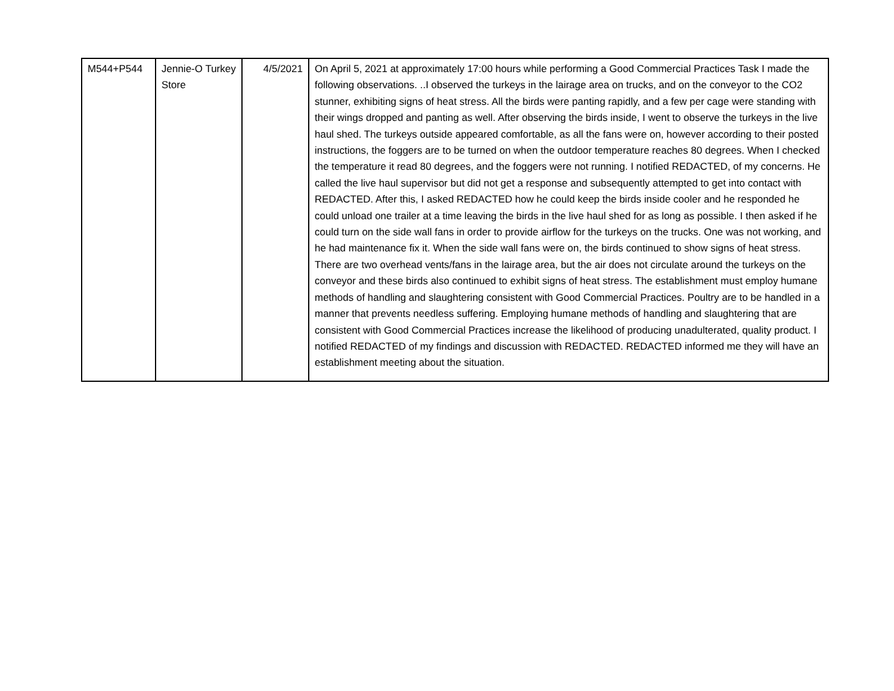| M544+P544 | Jennie-O Turkey Store | 4/5/2021 | On April 5, 2021 at approximately 17:00 hours while performing a Good Commercial Practices Task I made the following observations. ..I observed the turkeys in the lairage area on trucks, and on the conveyor to the CO2 stunner, exhibiting signs of heat stress. All the birds were panting rapidly, and a few per cage were standing with their wings dropped and panting as well. After observing the birds inside, I went to observe the turkeys in the live haul shed. The turkeys outside appeared comfortable, as all the fans were on, however according to their posted instructions, the foggers are to be turned on when the outdoor temperature reaches 80 degrees. When I checked the temperature it read 80 degrees, and the foggers were not running. I notified REDACTED, of my concerns. He called the live haul supervisor but did not get a response and subsequently attempted to get into contact with REDACTED. After this, I asked REDACTED how he could keep the birds inside cooler and he responded he could unload one trailer at a time leaving the birds in the live haul shed for as long as possible. I then asked if he could turn on the side wall fans in order to provide airflow for the turkeys on the trucks. One was not working, and he had maintenance fix it. When the side wall fans were on, the birds continued to show signs of heat stress. There are two overhead vents/fans in the lairage area, but the air does not circulate around the turkeys on the conveyor and these birds also continued to exhibit signs of heat stress. The establishment must employ humane methods of handling and slaughtering consistent with Good Commercial Practices. Poultry are to be handled in a manner that prevents needless suffering. Employing humane methods of handling and slaughtering that are consistent with Good Commercial Practices increase the likelihood of producing unadulterated, quality product. I notified REDACTED of my findings and discussion with REDACTED. REDACTED informed me they will have an establishment meeting about the situation. |